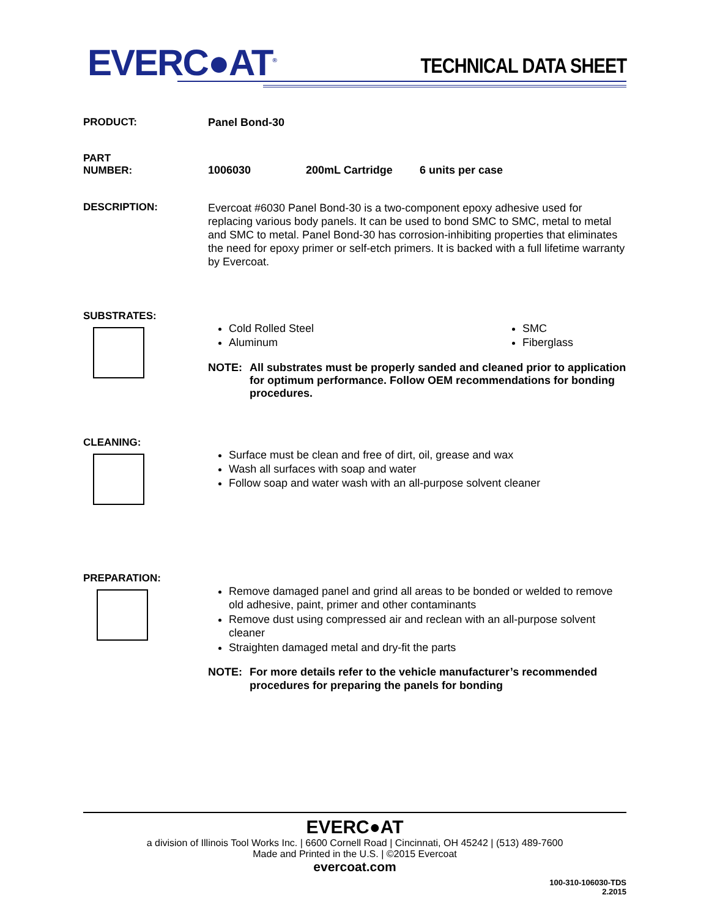EVERC●AT<sup>®</sup> TECHNICAL DATA SHEET
PRODUCT: Panel Bond-30
PART
NUMBER:
1006030 200mL Cartridge 6 units per case
DESCRIPTION:
Evercoat #6030 Panel Bond-30 is a two-component epoxy adhesive used for replacing various body panels. It can be used to bond SMC to SMC, metal to metal and SMC to metal. Panel Bond-30 has corrosion-inhibiting properties that eliminates the need for epoxy primer or self-etch primers. It is backed with a full lifetime warranty by Evercoat.
SUBSTRATES:
Cold Rolled Steel
Aluminum
SMC
Fiberglass
NOTE: All substrates must be properly sanded and cleaned prior to application for optimum performance. Follow OEM recommendations for bonding procedures.
CLEANING:
Surface must be clean and free of dirt, oil, grease and wax
Wash all surfaces with soap and water
Follow soap and water wash with an all-purpose solvent cleaner
PREPARATION:
Remove damaged panel and grind all areas to be bonded or welded to remove old adhesive, paint, primer and other contaminants
Remove dust using compressed air and reclean with an all-purpose solvent cleaner
Straighten damaged metal and dry-fit the parts
NOTE: For more details refer to the vehicle manufacturer’s recommended procedures for preparing the panels for bonding
EVERC●AT
a division of Illinois Tool Works Inc. | 6600 Cornell Road | Cincinnati, OH 45242 | (513) 489-7600
Made and Printed in the U.S. | ©2015 Evercoat
evercoat.com
100-310-106030-TDS
2.2015